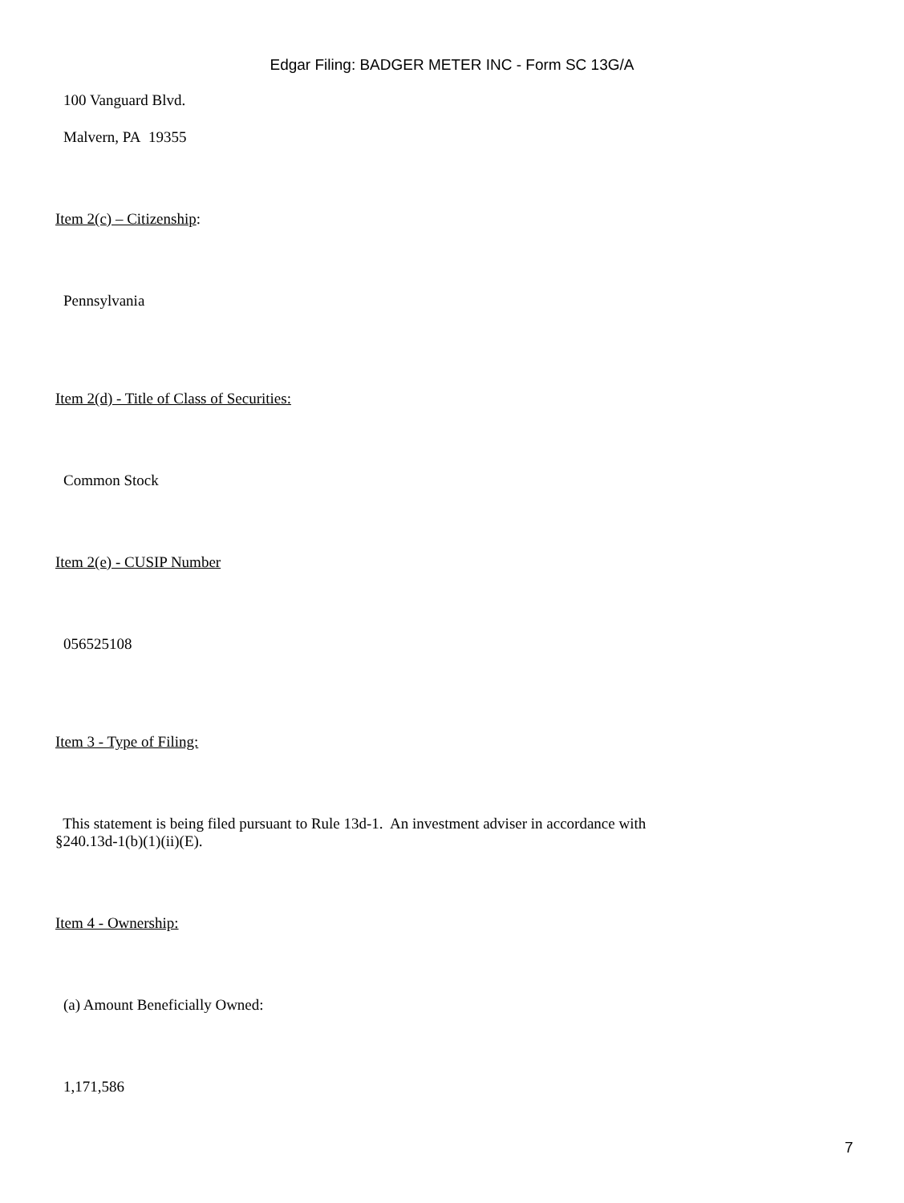Edgar Filing: BADGER METER INC - Form SC 13G/A
100 Vanguard Blvd.
Malvern, PA 19355
Item 2(c) – Citizenship:
Pennsylvania
Item 2(d) - Title of Class of Securities:
Common Stock
Item 2(e) - CUSIP Number
056525108
Item 3 - Type of Filing:
This statement is being filed pursuant to Rule 13d-1. An investment adviser in accordance with
§240.13d-1(b)(1)(ii)(E).
Item 4 - Ownership:
(a) Amount Beneficially Owned:
1,171,586
7